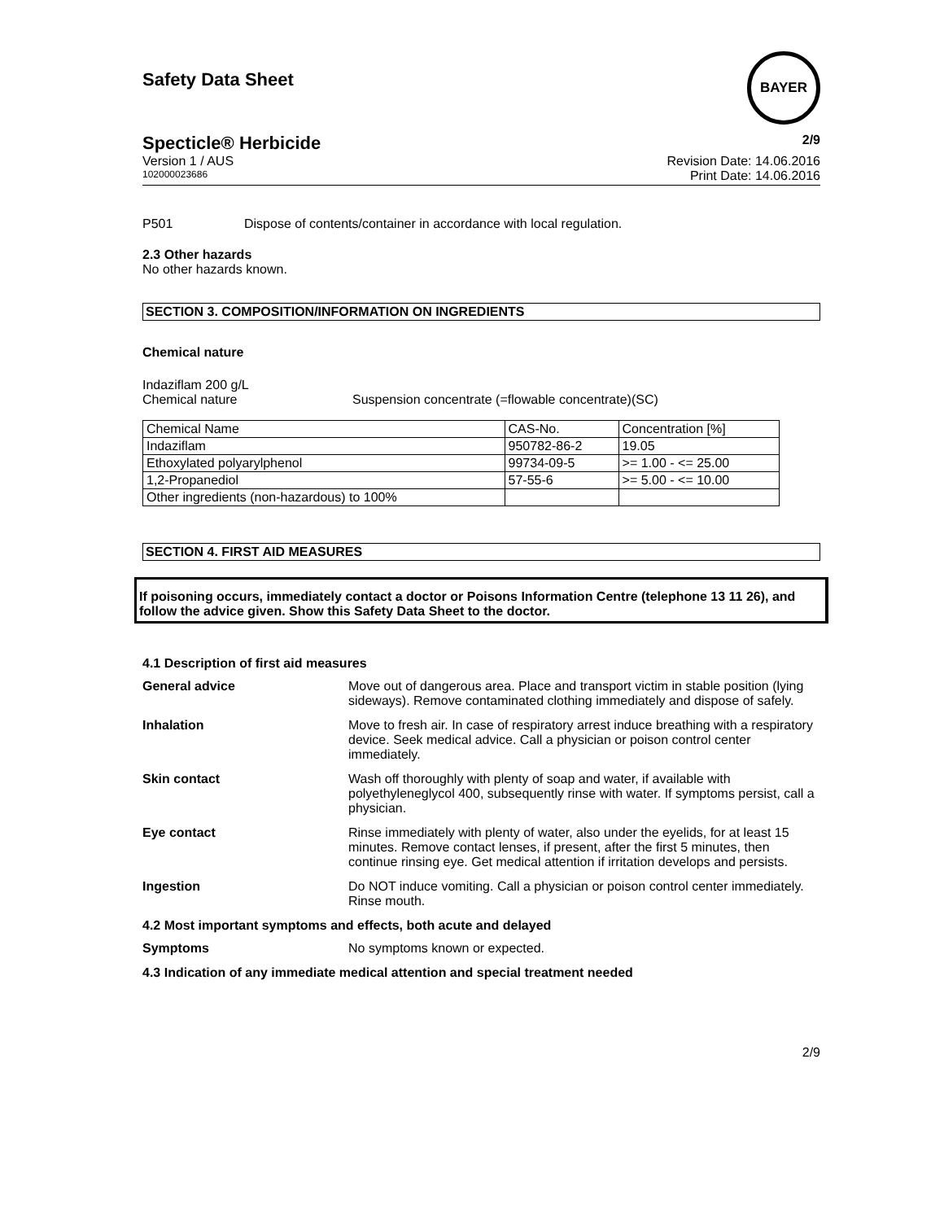Safety Data Sheet
BAYER
Specticle® Herbicide 2/9
Version 1 / AUS Revision Date: 14.06.2016
102000023686 Print Date: 14.06.2016
P501 Dispose of contents/container in accordance with local regulation.
2.3 Other hazards
No other hazards known.
SECTION 3. COMPOSITION/INFORMATION ON INGREDIENTS
Chemical nature
Indaziflam 200 g/L
Chemical nature Suspension concentrate (=flowable concentrate)(SC)
| Chemical Name | CAS-No. | Concentration [%] |
| Indaziflam | 950782-86-2 | 19.05 |
| Ethoxylated polyarylphenol | 99734-09-5 | >= 1.00 - <= 25.00 |
| 1,2-Propanediol | 57-55-6 | >= 5.00 - <= 10.00 |
| Other ingredients (non-hazardous) to 100% | | |
SECTION 4. FIRST AID MEASURES
If poisoning occurs, immediately contact a doctor or Poisons Information Centre (telephone 13 11 26), and follow the advice given. Show this Safety Data Sheet to the doctor.
4.1 Description of first aid measures
General advice Move out of dangerous area. Place and transport victim in stable position (lying sideways). Remove contaminated clothing immediately and dispose of safely.
Inhalation Move to fresh air. In case of respiratory arrest induce breathing with a respiratory device. Seek medical advice. Call a physician or poison control center immediately.
Skin contact Wash off thoroughly with plenty of soap and water, if available with polyethyleneglycol 400, subsequently rinse with water. If symptoms persist, call a physician.
Eye contact Rinse immediately with plenty of water, also under the eyelids, for at least 15 minutes. Remove contact lenses, if present, after the first 5 minutes, then continue rinsing eye. Get medical attention if irritation develops and persists.
Ingestion Do NOT induce vomiting. Call a physician or poison control center immediately. Rinse mouth.
4.2 Most important symptoms and effects, both acute and delayed
Symptoms No symptoms known or expected.
4.3 Indication of any immediate medical attention and special treatment needed
2/9